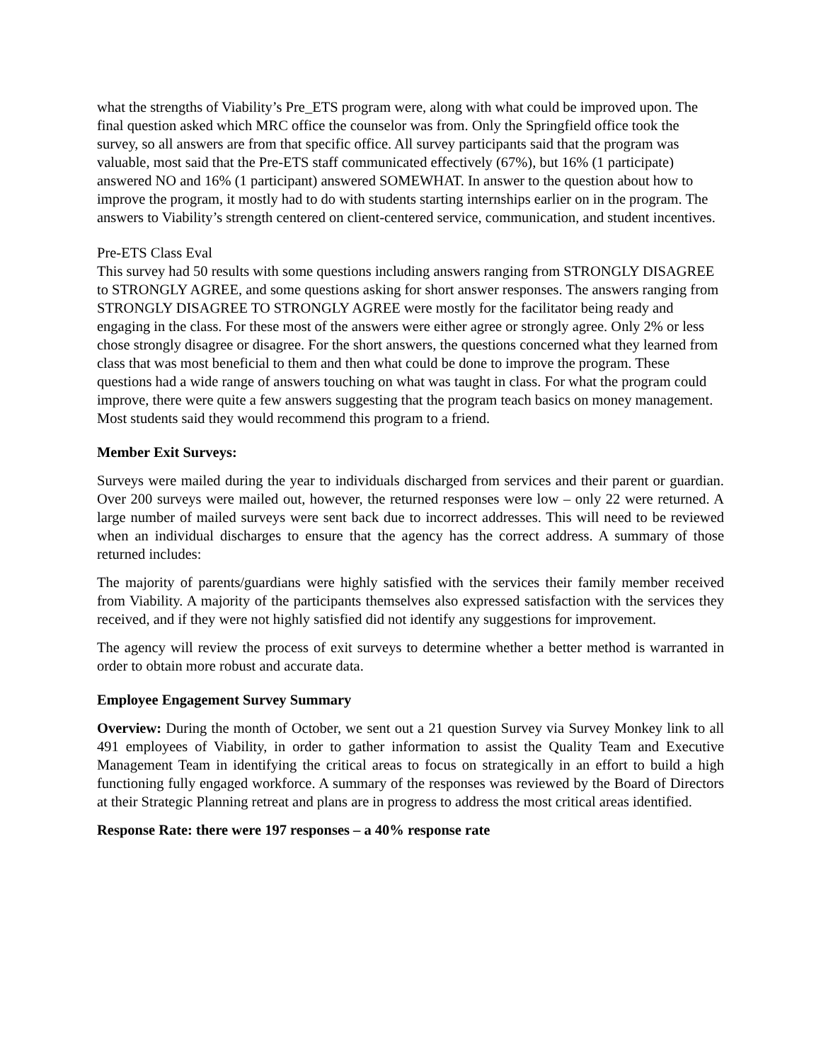what the strengths of Viability’s Pre_ETS program were, along with what could be improved upon. The final question asked which MRC office the counselor was from. Only the Springfield office took the survey, so all answers are from that specific office. All survey participants said that the program was valuable, most said that the Pre-ETS staff communicated effectively (67%), but 16% (1 participate) answered NO and 16% (1 participant) answered SOMEWHAT. In answer to the question about how to improve the program, it mostly had to do with students starting internships earlier on in the program. The answers to Viability’s strength centered on client-centered service, communication, and student incentives.
Pre-ETS Class Eval
This survey had 50 results with some questions including answers ranging from STRONGLY DISAGREE to STRONGLY AGREE, and some questions asking for short answer responses. The answers ranging from STRONGLY DISAGREE TO STRONGLY AGREE were mostly for the facilitator being ready and engaging in the class. For these most of the answers were either agree or strongly agree. Only 2% or less chose strongly disagree or disagree. For the short answers, the questions concerned what they learned from class that was most beneficial to them and then what could be done to improve the program. These questions had a wide range of answers touching on what was taught in class. For what the program could improve, there were quite a few answers suggesting that the program teach basics on money management. Most students said they would recommend this program to a friend.
Member Exit Surveys:
Surveys were mailed during the year to individuals discharged from services and their parent or guardian. Over 200 surveys were mailed out, however, the returned responses were low – only 22 were returned. A large number of mailed surveys were sent back due to incorrect addresses. This will need to be reviewed when an individual discharges to ensure that the agency has the correct address. A summary of those returned includes:
The majority of parents/guardians were highly satisfied with the services their family member received from Viability. A majority of the participants themselves also expressed satisfaction with the services they received, and if they were not highly satisfied did not identify any suggestions for improvement.
The agency will review the process of exit surveys to determine whether a better method is warranted in order to obtain more robust and accurate data.
Employee Engagement Survey Summary
Overview: During the month of October, we sent out a 21 question Survey via Survey Monkey link to all 491 employees of Viability, in order to gather information to assist the Quality Team and Executive Management Team in identifying the critical areas to focus on strategically in an effort to build a high functioning fully engaged workforce. A summary of the responses was reviewed by the Board of Directors at their Strategic Planning retreat and plans are in progress to address the most critical areas identified.
Response Rate: there were 197 responses – a 40% response rate